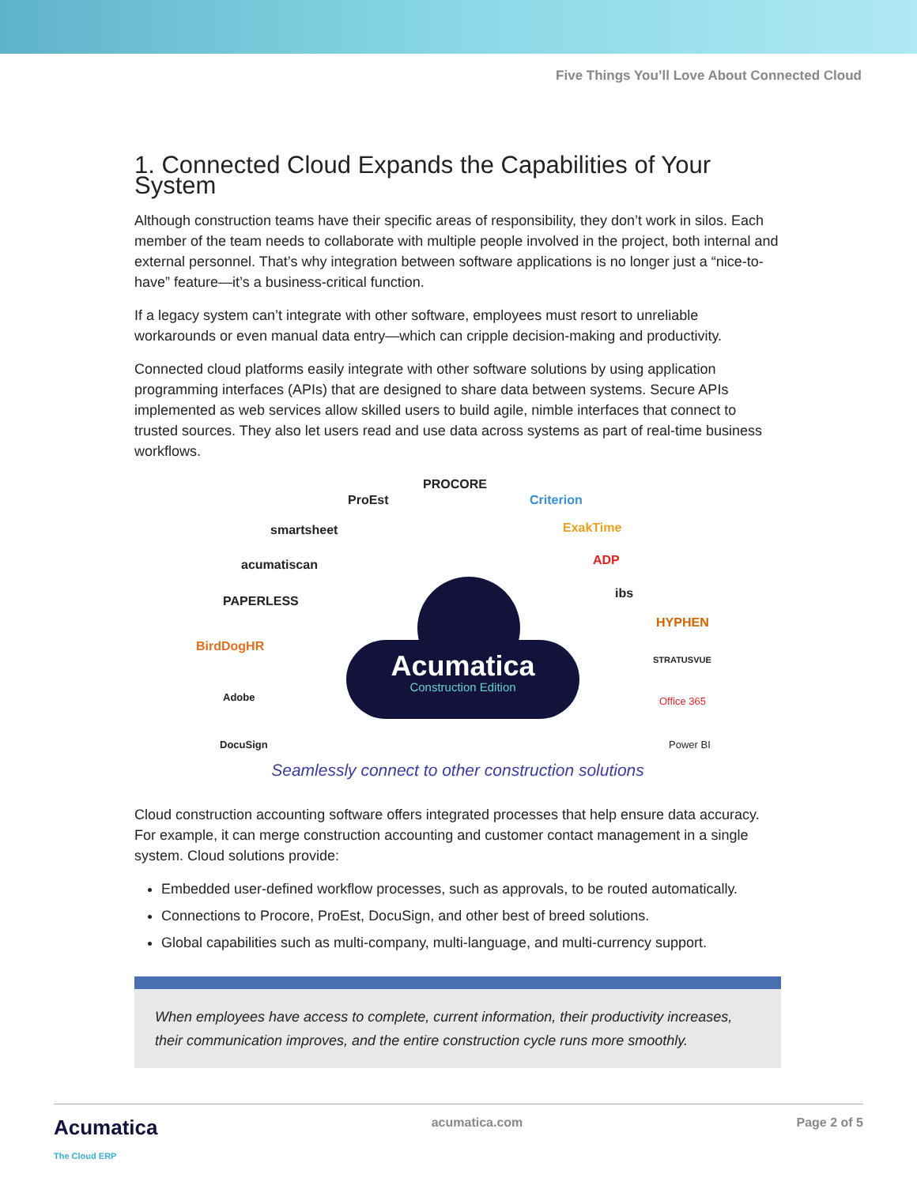Five Things You’ll Love About Connected Cloud
1. Connected Cloud Expands the Capabilities of Your System
Although construction teams have their specific areas of responsibility, they don’t work in silos. Each member of the team needs to collaborate with multiple people involved in the project, both internal and external personnel. That’s why integration between software applications is no longer just a “nice-to-have” feature—it’s a business-critical function.
If a legacy system can’t integrate with other software, employees must resort to unreliable workarounds or even manual data entry—which can cripple decision-making and productivity.
Connected cloud platforms easily integrate with other software solutions by using application programming interfaces (APIs) that are designed to share data between systems. Secure APIs implemented as web services allow skilled users to build agile, nimble interfaces that connect to trusted sources. They also let users read and use data across systems as part of real-time business workflows.
PROCORE
ProEst Criterion
smartsheet ExakTime
acumatiscan ADP
PAPERLESS
ibs
BirdDogHR
HYPHEN
STRATUSVUE
Adobe Office 365
DocuSign Power BI
Acumatica
Construction Edition
Seamlessly connect to other construction solutions
Cloud construction accounting software offers integrated processes that help ensure data accuracy. For example, it can merge construction accounting and customer contact management in a single system. Cloud solutions provide:
Embedded user-defined workflow processes, such as approvals, to be routed automatically.
Connections to Procore, ProEst, DocuSign, and other best of breed solutions.
Global capabilities such as multi-company, multi-language, and multi-currency support.
When employees have access to complete, current information, their productivity increases, their communication improves, and the entire construction cycle runs more smoothly.
Acumatica
The Cloud ERP acumatica.com Page 2 of 5